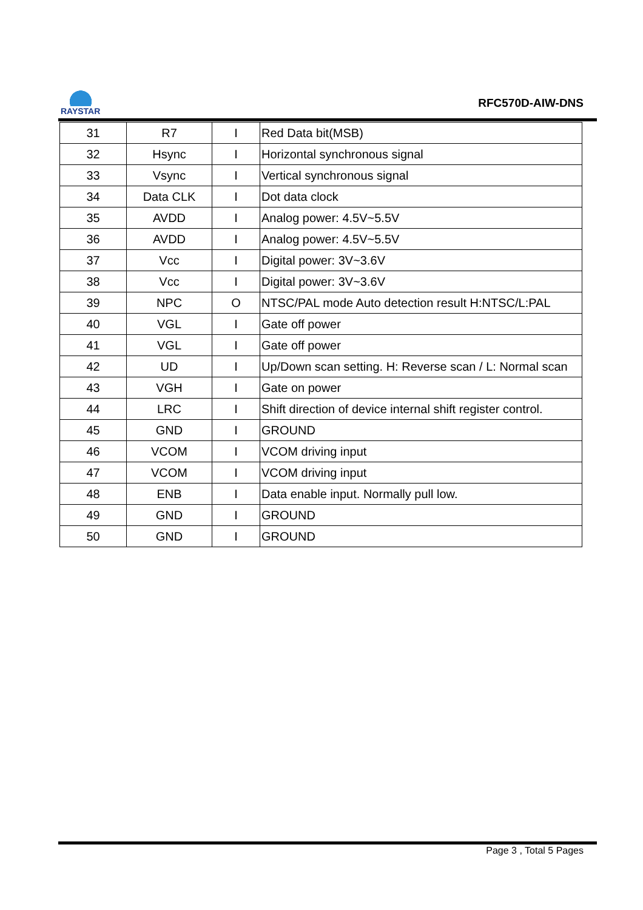RAYSTAR
RFC570D-AIW-DNS
| 31 | R7 | I | Red Data bit(MSB) |
| 32 | Hsync | I | Horizontal synchronous signal |
| 33 | Vsync | I | Vertical synchronous signal |
| 34 | Data CLK | I | Dot data clock |
| 35 | AVDD | I | Analog power: 4.5V~5.5V |
| 36 | AVDD | I | Analog power: 4.5V~5.5V |
| 37 | Vcc | I | Digital power: 3V~3.6V |
| 38 | Vcc | I | Digital power: 3V~3.6V |
| 39 | NPC | O | NTSC/PAL mode Auto detection result H:NTSC/L:PAL |
| 40 | VGL | I | Gate off power |
| 41 | VGL | I | Gate off power |
| 42 | UD | I | Up/Down scan setting. H: Reverse scan / L: Normal scan |
| 43 | VGH | I | Gate on power |
| 44 | LRC | I | Shift direction of device internal shift register control. |
| 45 | GND | I | GROUND |
| 46 | VCOM | I | VCOM driving input |
| 47 | VCOM | I | VCOM driving input |
| 48 | ENB | I | Data enable input. Normally pull low. |
| 49 | GND | I | GROUND |
| 50 | GND | I | GROUND |
Page 3 , Total 5 Pages